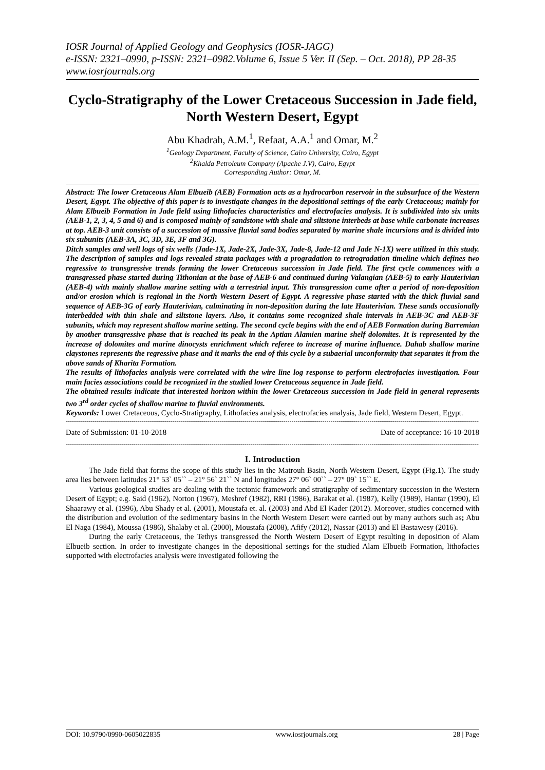IOSR Journal of Applied Geology and Geophysics (IOSR-JAGG)
e-ISSN: 2321–0990, p-ISSN: 2321–0982.Volume 6, Issue 5 Ver. II (Sep. – Oct. 2018), PP 28-35
www.iosrjournals.org
Cyclo-Stratigraphy of the Lower Cretaceous Succession in Jade field, North Western Desert, Egypt
Abu Khadrah, A.M.<sup>1</sup>, Refaat, A.A.<sup>1</sup> and Omar, M.<sup>2</sup>
<sup>1</sup> Geology Department, Faculty of Science, Cairo University, Cairo, Egypt
<sup>2</sup> Khalda Petroleum Company (Apache J.V), Cairo, Egypt
Corresponding Author: Omar, M.
Abstract: The lower Cretaceous Alam Elbueib (AEB) Formation acts as a hydrocarbon reservoir in the subsurface of the Western Desert, Egypt. The objective of this paper is to investigate changes in the depositional settings of the early Cretaceous; mainly for Alam Elbueib Formation in Jade field using lithofacies characteristics and electrofacies analysis. It is subdivided into six units (AEB-1, 2, 3, 4, 5 and 6) and is composed mainly of sandstone with shale and siltstone interbeds at base while carbonate increases at top. AEB-3 unit consists of a succession of massive fluvial sand bodies separated by marine shale incursions and is divided into six subunits (AEB-3A, 3C, 3D, 3E, 3F and 3G).
Ditch samples and well logs of six wells (Jade-1X, Jade-2X, Jade-3X, Jade-8, Jade-12 and Jade N-1X) were utilized in this study. The description of samples and logs revealed strata packages with a progradation to retrogradation timeline which defines two regressive to transgressive trends forming the lower Cretaceous succession in Jade field. The first cycle commences with a transgressed phase started during Tithonian at the base of AEB-6 and continued during Valangian (AEB-5) to early Hauterivian (AEB-4) with mainly shallow marine setting with a terrestrial input. This transgression came after a period of non-deposition and/or erosion which is regional in the North Western Desert of Egypt. A regressive phase started with the thick fluvial sand sequence of AEB-3G of early Hauterivian, culminating in non-deposition during the late Hauterivian. These sands occasionally interbedded with thin shale and siltstone layers. Also, it contains some recognized shale intervals in AEB-3C and AEB-3F subunits, which may represent shallow marine setting. The second cycle begins with the end of AEB Formation during Barremian by another transgressive phase that is reached its peak in the Aptian Alamien marine shelf dolomites. It is represented by the increase of dolomites and marine dinocysts enrichment which referee to increase of marine influence. Dahab shallow marine claystones represents the regressive phase and it marks the end of this cycle by a subaerial unconformity that separates it from the above sands of Kharita Formation.
The results of lithofacies analysis were correlated with the wire line log response to perform electrofacies investigation. Four main facies associations could be recognized in the studied lower Cretaceous sequence in Jade field.
The obtained results indicate that interested horizon within the lower Cretaceous succession in Jade field in general represents two 3<sup>rd</sup> order cycles of shallow marine to fluvial environments.
Keywords: Lower Cretaceous, Cyclo-Stratigraphy, Lithofacies analysis, electrofacies analysis, Jade field, Western Desert, Egypt.
------------------------------------------------------------------------------------------------------------------------------------------------------------------------------------------------------------
Date of Submission: 01-10-2018 Date of acceptance: 16-10-2018
------------------------------------------------------------------------------------------------------------------------------------------------------------------------------------------------------------
I. Introduction
The Jade field that forms the scope of this study lies in the Matrouh Basin, North Western Desert, Egypt (Fig.1). The study area lies between latitudes 21° 53` 05`` – 21° 56` 21`` N and longitudes 27° 06` 00`` – 27° 09` 15`` E.
Various geological studies are dealing with the tectonic framework and stratigraphy of sedimentary succession in the Western Desert of Egypt; e.g. Said (1962), Norton (1967), Meshref (1982), RRI (1986), Barakat et al. (1987), Kelly (1989), Hantar (1990), El Shaarawy et al. (1996), Abu Shady et al. (2001), Moustafa et. al. (2003) and Abd El Kader (2012). Moreover, studies concerned with the distribution and evolution of the sedimentary basins in the North Western Desert were carried out by many authors such as; Abu El Naga (1984), Moussa (1986), Shalaby et al. (2000), Moustafa (2008), Afify (2012), Nassar (2013) and El Bastawesy (2016).
During the early Cretaceous, the Tethys transgressed the North Western Desert of Egypt resulting in deposition of Alam Elbueib section. In order to investigate changes in the depositional settings for the studied Alam Elbueib Formation, lithofacies supported with electrofacies analysis were investigated following the
DOI: 10.9790/0990-0605022835 www.iosrjournals.org 28 | Page